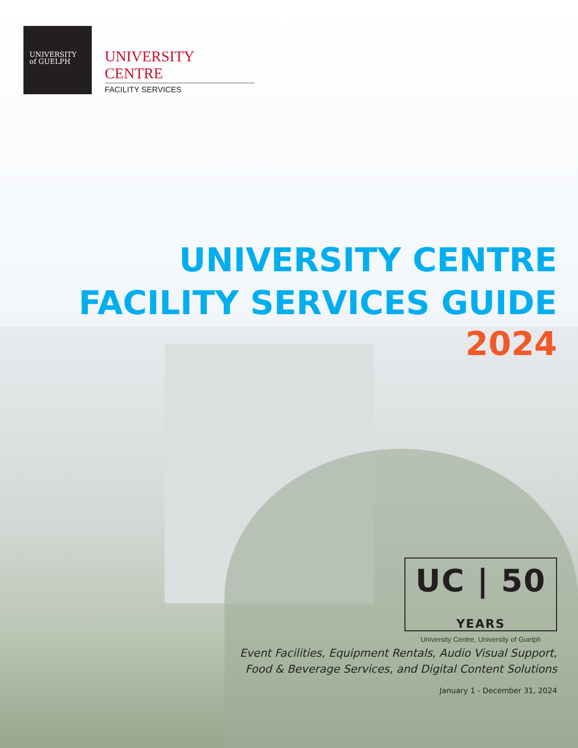UNIVERSITY
of GUELPH
UNIVERSITY CENTRE
FACILITY SERVICES
UNIVERSITY CENTRE
FACILITY SERVICES GUIDE
2024
UC | 50 YEARS
University Centre, University of Guelph
Event Facilities, Equipment Rentals, Audio Visual Support,
Food & Beverage Services, and Digital Content Solutions
January 1 - December 31, 2024